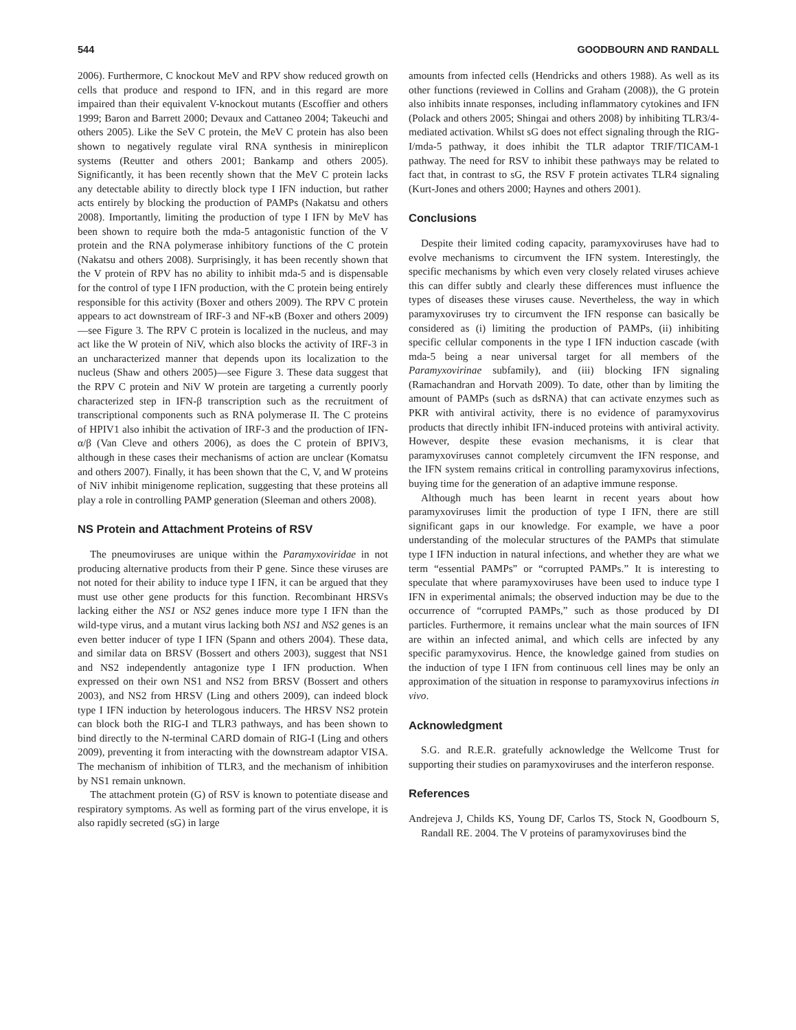544 GOODBOURN AND RANDALL
2006). Furthermore, C knockout MeV and RPV show reduced growth on cells that produce and respond to IFN, and in this regard are more impaired than their equivalent V-knockout mutants (Escoffier and others 1999; Baron and Barrett 2000; Devaux and Cattaneo 2004; Takeuchi and others 2005). Like the SeV C protein, the MeV C protein has also been shown to negatively regulate viral RNA synthesis in minireplicon systems (Reutter and others 2001; Bankamp and others 2005). Significantly, it has been recently shown that the MeV C protein lacks any detectable ability to directly block type I IFN induction, but rather acts entirely by blocking the production of PAMPs (Nakatsu and others 2008). Importantly, limiting the production of type I IFN by MeV has been shown to require both the mda-5 antagonistic function of the V protein and the RNA polymerase inhibitory functions of the C protein (Nakatsu and others 2008). Surprisingly, it has been recently shown that the V protein of RPV has no ability to inhibit mda-5 and is dispensable for the control of type I IFN production, with the C protein being entirely responsible for this activity (Boxer and others 2009). The RPV C protein appears to act downstream of IRF-3 and NF-κB (Boxer and others 2009)—see Figure 3. The RPV C protein is localized in the nucleus, and may act like the W protein of NiV, which also blocks the activity of IRF-3 in an uncharacterized manner that depends upon its localization to the nucleus (Shaw and others 2005)—see Figure 3. These data suggest that the RPV C protein and NiV W protein are targeting a currently poorly characterized step in IFN-β transcription such as the recruitment of transcriptional components such as RNA polymerase II. The C proteins of HPIV1 also inhibit the activation of IRF-3 and the production of IFN-α/β (Van Cleve and others 2006), as does the C protein of BPIV3, although in these cases their mechanisms of action are unclear (Komatsu and others 2007). Finally, it has been shown that the C, V, and W proteins of NiV inhibit minigenome replication, suggesting that these proteins all play a role in controlling PAMP generation (Sleeman and others 2008).
NS Protein and Attachment Proteins of RSV
The pneumoviruses are unique within the Paramyxoviridae in not producing alternative products from their P gene. Since these viruses are not noted for their ability to induce type I IFN, it can be argued that they must use other gene products for this function. Recombinant HRSVs lacking either the NS1 or NS2 genes induce more type I IFN than the wild-type virus, and a mutant virus lacking both NS1 and NS2 genes is an even better inducer of type I IFN (Spann and others 2004). These data, and similar data on BRSV (Bossert and others 2003), suggest that NS1 and NS2 independently antagonize type I IFN production. When expressed on their own NS1 and NS2 from BRSV (Bossert and others 2003), and NS2 from HRSV (Ling and others 2009), can indeed block type I IFN induction by heterologous inducers. The HRSV NS2 protein can block both the RIG-I and TLR3 pathways, and has been shown to bind directly to the N-terminal CARD domain of RIG-I (Ling and others 2009), preventing it from interacting with the downstream adaptor VISA. The mechanism of inhibition of TLR3, and the mechanism of inhibition by NS1 remain unknown.
The attachment protein (G) of RSV is known to potentiate disease and respiratory symptoms. As well as forming part of the virus envelope, it is also rapidly secreted (sG) in large
amounts from infected cells (Hendricks and others 1988). As well as its other functions (reviewed in Collins and Graham (2008)), the G protein also inhibits innate responses, including inflammatory cytokines and IFN (Polack and others 2005; Shingai and others 2008) by inhibiting TLR3/4-mediated activation. Whilst sG does not effect signaling through the RIG-I/mda-5 pathway, it does inhibit the TLR adaptor TRIF/TICAM-1 pathway. The need for RSV to inhibit these pathways may be related to fact that, in contrast to sG, the RSV F protein activates TLR4 signaling (Kurt-Jones and others 2000; Haynes and others 2001).
Conclusions
Despite their limited coding capacity, paramyxoviruses have had to evolve mechanisms to circumvent the IFN system. Interestingly, the specific mechanisms by which even very closely related viruses achieve this can differ subtly and clearly these differences must influence the types of diseases these viruses cause. Nevertheless, the way in which paramyxoviruses try to circumvent the IFN response can basically be considered as (i) limiting the production of PAMPs, (ii) inhibiting specific cellular components in the type I IFN induction cascade (with mda-5 being a near universal target for all members of the Paramyxovirinae subfamily), and (iii) blocking IFN signaling (Ramachandran and Horvath 2009). To date, other than by limiting the amount of PAMPs (such as dsRNA) that can activate enzymes such as PKR with antiviral activity, there is no evidence of paramyxovirus products that directly inhibit IFN-induced proteins with antiviral activity. However, despite these evasion mechanisms, it is clear that paramyxoviruses cannot completely circumvent the IFN response, and the IFN system remains critical in controlling paramyxovirus infections, buying time for the generation of an adaptive immune response.
Although much has been learnt in recent years about how paramyxoviruses limit the production of type I IFN, there are still significant gaps in our knowledge. For example, we have a poor understanding of the molecular structures of the PAMPs that stimulate type I IFN induction in natural infections, and whether they are what we term “essential PAMPs” or “corrupted PAMPs.” It is interesting to speculate that where paramyxoviruses have been used to induce type I IFN in experimental animals; the observed induction may be due to the occurrence of “corrupted PAMPs,” such as those produced by DI particles. Furthermore, it remains unclear what the main sources of IFN are within an infected animal, and which cells are infected by any specific paramyxovirus. Hence, the knowledge gained from studies on the induction of type I IFN from continuous cell lines may be only an approximation of the situation in response to paramyxovirus infections in vivo.
Acknowledgment
S.G. and R.E.R. gratefully acknowledge the Wellcome Trust for supporting their studies on paramyxoviruses and the interferon response.
References
Andrejeva J, Childs KS, Young DF, Carlos TS, Stock N, Goodbourn S, Randall RE. 2004. The V proteins of paramyxoviruses bind the